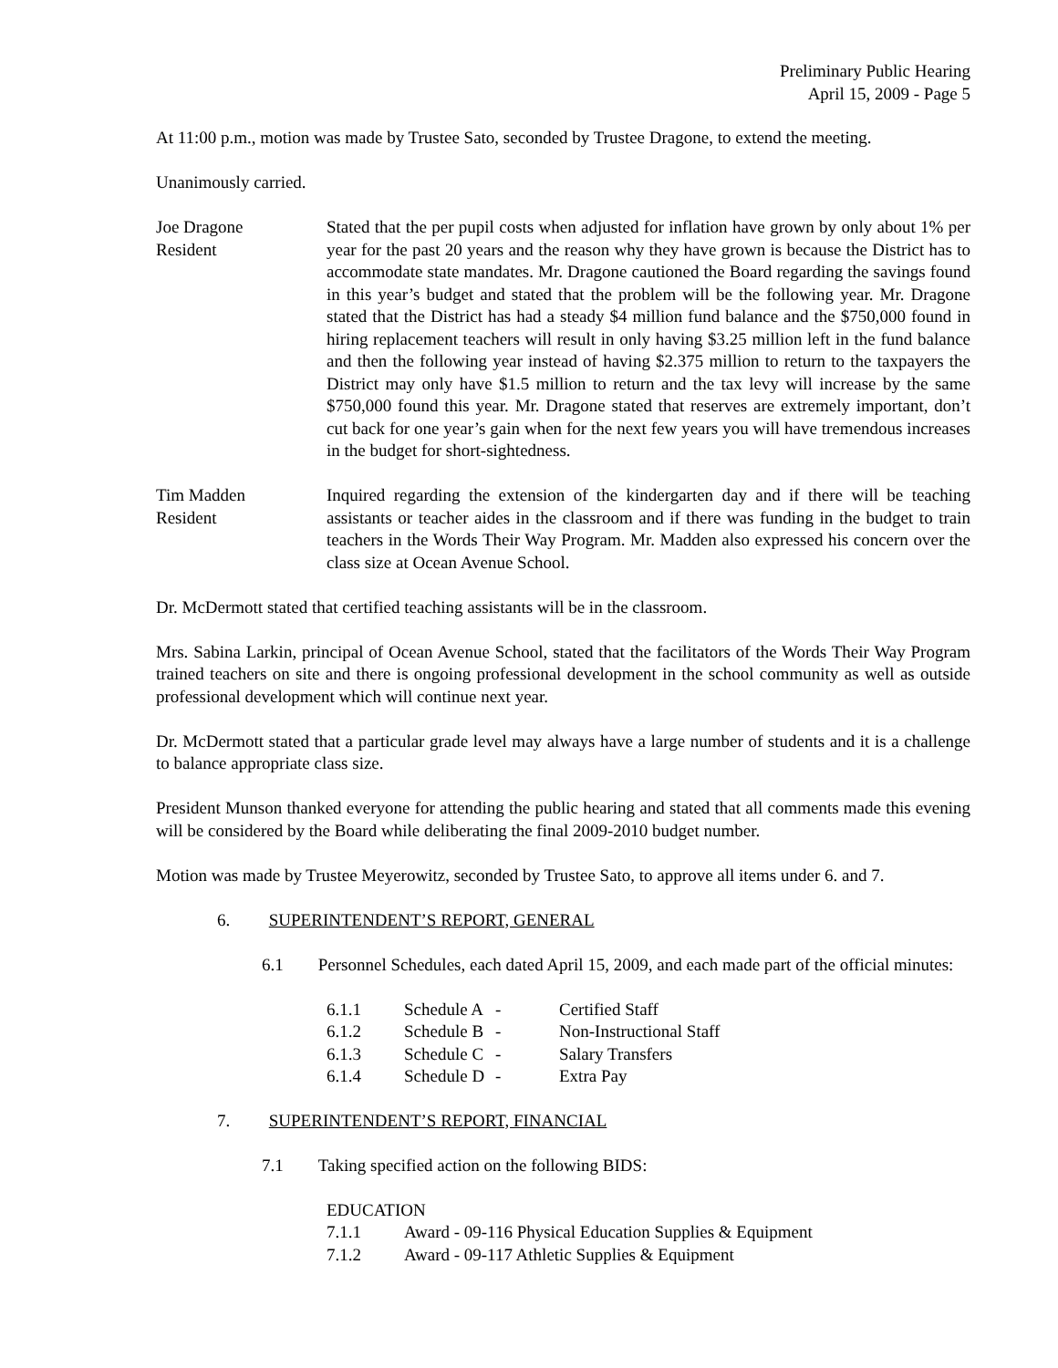Preliminary Public Hearing
April 15, 2009 - Page 5
At 11:00 p.m., motion was made by Trustee Sato, seconded by Trustee Dragone, to extend the meeting.
Unanimously carried.
Joe Dragone
Resident
Stated that the per pupil costs when adjusted for inflation have grown by only about 1% per year for the past 20 years and the reason why they have grown is because the District has to accommodate state mandates. Mr. Dragone cautioned the Board regarding the savings found in this year’s budget and stated that the problem will be the following year. Mr. Dragone stated that the District has had a steady $4 million fund balance and the $750,000 found in hiring replacement teachers will result in only having $3.25 million left in the fund balance and then the following year instead of having $2.375 million to return to the taxpayers the District may only have $1.5 million to return and the tax levy will increase by the same $750,000 found this year. Mr. Dragone stated that reserves are extremely important, don’t cut back for one year’s gain when for the next few years you will have tremendous increases in the budget for short-sightedness.
Tim Madden
Resident
Inquired regarding the extension of the kindergarten day and if there will be teaching assistants or teacher aides in the classroom and if there was funding in the budget to train teachers in the Words Their Way Program. Mr. Madden also expressed his concern over the class size at Ocean Avenue School.
Dr. McDermott stated that certified teaching assistants will be in the classroom.
Mrs. Sabina Larkin, principal of Ocean Avenue School, stated that the facilitators of the Words Their Way Program trained teachers on site and there is ongoing professional development in the school community as well as outside professional development which will continue next year.
Dr. McDermott stated that a particular grade level may always have a large number of students and it is a challenge to balance appropriate class size.
President Munson thanked everyone for attending the public hearing and stated that all comments made this evening will be considered by the Board while deliberating the final 2009-2010 budget number.
Motion was made by Trustee Meyerowitz, seconded by Trustee Sato, to approve all items under 6. and 7.
6. SUPERINTENDENT’S REPORT, GENERAL
6.1 Personnel Schedules, each dated April 15, 2009, and each made part of the official minutes:
| 6.1.1 | Schedule A | - | Certified Staff |
| 6.1.2 | Schedule B | - | Non-Instructional Staff |
| 6.1.3 | Schedule C | - | Salary Transfers |
| 6.1.4 | Schedule D | - | Extra Pay |
7. SUPERINTENDENT’S REPORT, FINANCIAL
7.1 Taking specified action on the following BIDS:
EDUCATION
| 7.1.1 | Award - 09-116 Physical Education Supplies & Equipment |
| 7.1.2 | Award - 09-117 Athletic Supplies & Equipment |